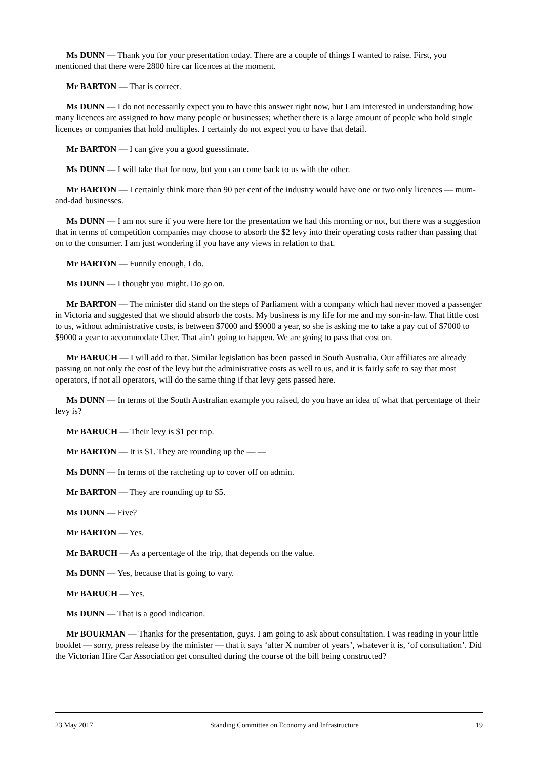Ms DUNN — Thank you for your presentation today. There are a couple of things I wanted to raise. First, you mentioned that there were 2800 hire car licences at the moment.
Mr BARTON — That is correct.
Ms DUNN — I do not necessarily expect you to have this answer right now, but I am interested in understanding how many licences are assigned to how many people or businesses; whether there is a large amount of people who hold single licences or companies that hold multiples. I certainly do not expect you to have that detail.
Mr BARTON — I can give you a good guesstimate.
Ms DUNN — I will take that for now, but you can come back to us with the other.
Mr BARTON — I certainly think more than 90 per cent of the industry would have one or two only licences — mum-and-dad businesses.
Ms DUNN — I am not sure if you were here for the presentation we had this morning or not, but there was a suggestion that in terms of competition companies may choose to absorb the $2 levy into their operating costs rather than passing that on to the consumer. I am just wondering if you have any views in relation to that.
Mr BARTON — Funnily enough, I do.
Ms DUNN — I thought you might. Do go on.
Mr BARTON — The minister did stand on the steps of Parliament with a company which had never moved a passenger in Victoria and suggested that we should absorb the costs. My business is my life for me and my son-in-law. That little cost to us, without administrative costs, is between $7000 and $9000 a year, so she is asking me to take a pay cut of $7000 to $9000 a year to accommodate Uber. That ain’t going to happen. We are going to pass that cost on.
Mr BARUCH — I will add to that. Similar legislation has been passed in South Australia. Our affiliates are already passing on not only the cost of the levy but the administrative costs as well to us, and it is fairly safe to say that most operators, if not all operators, will do the same thing if that levy gets passed here.
Ms DUNN — In terms of the South Australian example you raised, do you have an idea of what that percentage of their levy is?
Mr BARUCH — Their levy is $1 per trip.
Mr BARTON — It is $1. They are rounding up the — —
Ms DUNN — In terms of the ratcheting up to cover off on admin.
Mr BARTON — They are rounding up to $5.
Ms DUNN — Five?
Mr BARTON — Yes.
Mr BARUCH — As a percentage of the trip, that depends on the value.
Ms DUNN — Yes, because that is going to vary.
Mr BARUCH — Yes.
Ms DUNN — That is a good indication.
Mr BOURMAN — Thanks for the presentation, guys. I am going to ask about consultation. I was reading in your little booklet — sorry, press release by the minister — that it says ‘after X number of years’, whatever it is, ‘of consultation’. Did the Victorian Hire Car Association get consulted during the course of the bill being constructed?
23 May 2017 Standing Committee on Economy and Infrastructure 19